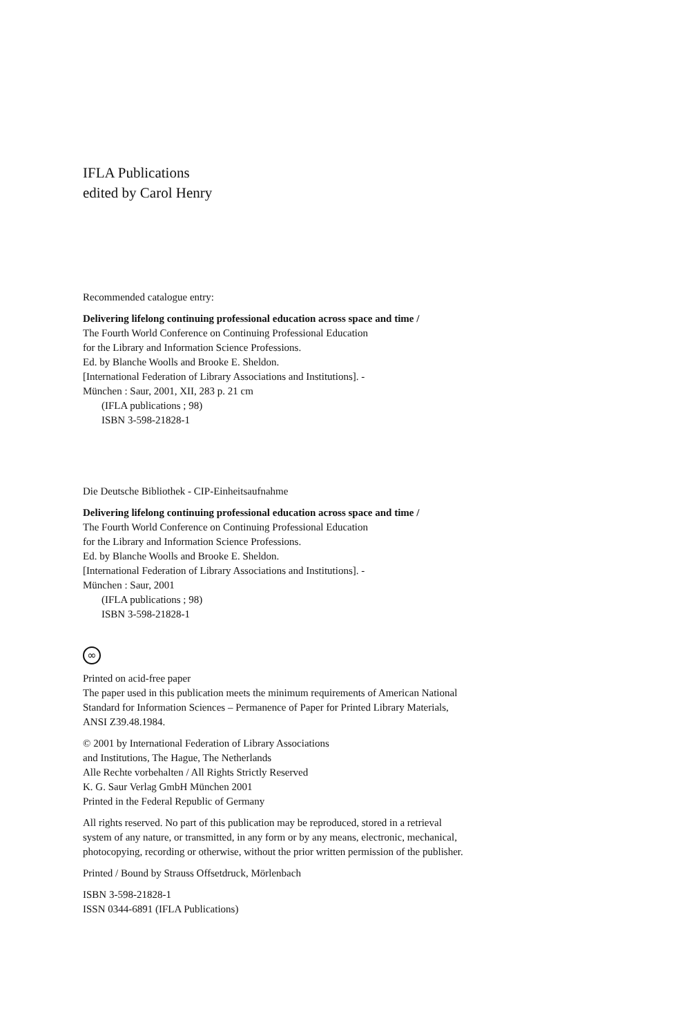IFLA Publications
edited by Carol Henry
Recommended catalogue entry:
Delivering lifelong continuing professional education across space and time /
The Fourth World Conference on Continuing Professional Education
for the Library and Information Science Professions.
Ed. by Blanche Woolls and Brooke E. Sheldon.
[International Federation of Library Associations and Institutions]. -
München : Saur, 2001, XII, 283 p. 21 cm
(IFLA publications ; 98)
ISBN 3-598-21828-1
Die Deutsche Bibliothek - CIP-Einheitsaufnahme
Delivering lifelong continuing professional education across space and time /
The Fourth World Conference on Continuing Professional Education
for the Library and Information Science Professions.
Ed. by Blanche Woolls and Brooke E. Sheldon.
[International Federation of Library Associations and Institutions]. -
München : Saur, 2001
(IFLA publications ; 98)
ISBN 3-598-21828-1
∞
Printed on acid-free paper
The paper used in this publication meets the minimum requirements of American National
Standard for Information Sciences – Permanence of Paper for Printed Library Materials,
ANSI Z39.48.1984.
© 2001 by International Federation of Library Associations
and Institutions, The Hague, The Netherlands
Alle Rechte vorbehalten / All Rights Strictly Reserved
K. G. Saur Verlag GmbH München 2001
Printed in the Federal Republic of Germany
All rights reserved. No part of this publication may be reproduced, stored in a retrieval
system of any nature, or transmitted, in any form or by any means, electronic, mechanical,
photocopying, recording or otherwise, without the prior written permission of the publisher.
Printed / Bound by Strauss Offsetdruck, Mörlenbach
ISBN 3-598-21828-1
ISSN 0344-6891 (IFLA Publications)